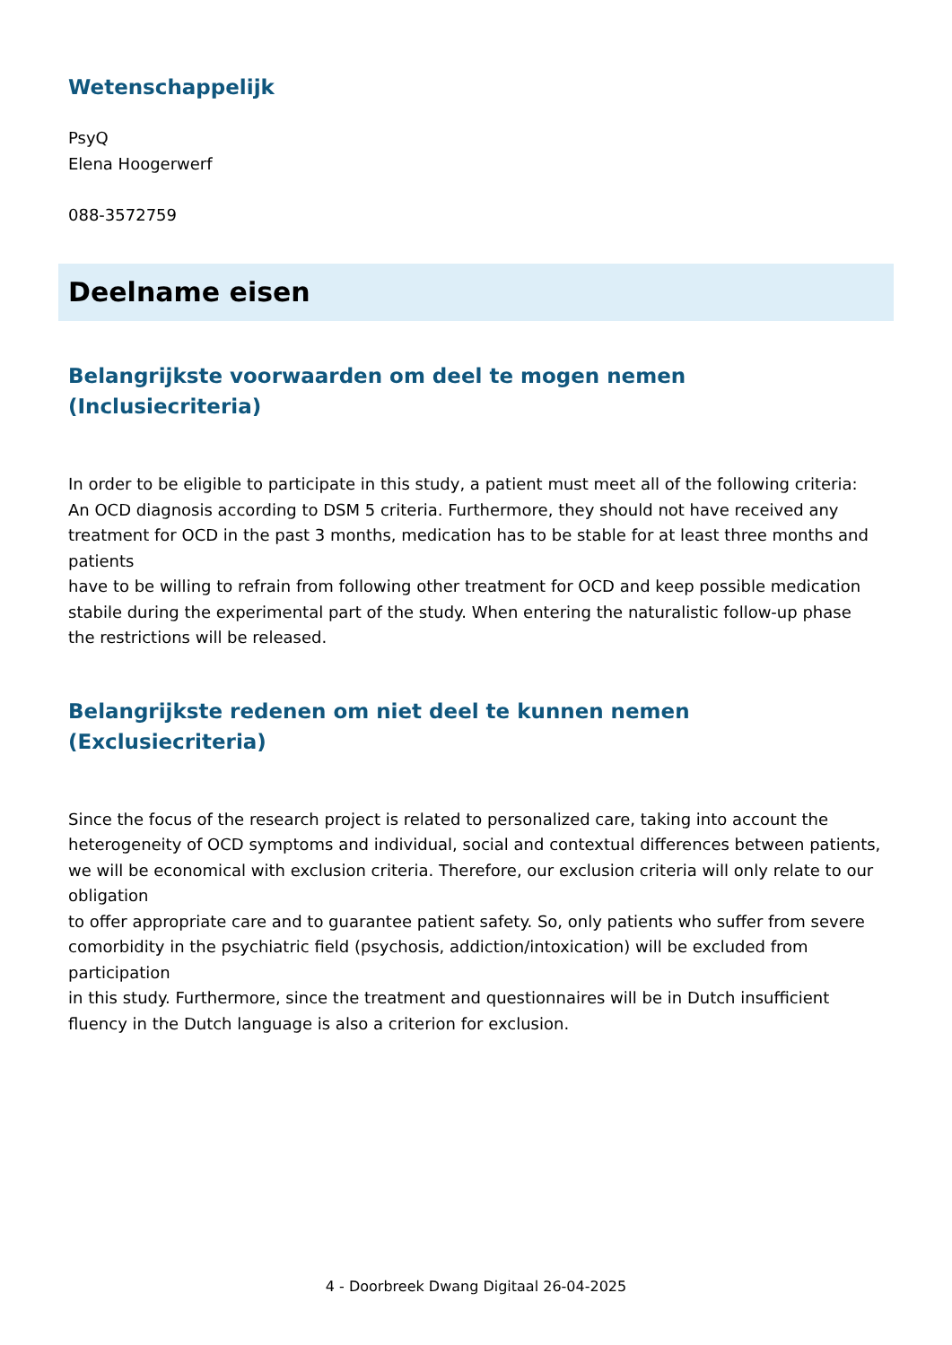Wetenschappelijk
PsyQ
Elena Hoogerwerf
088-3572759
Deelname eisen
Belangrijkste voorwaarden om deel te mogen nemen
(Inclusiecriteria)
In order to be eligible to participate in this study, a patient must meet all of the following criteria:
An OCD diagnosis according to DSM 5 criteria. Furthermore, they should not have received any
treatment for OCD in the past 3 months, medication has to be stable for at least three months and patients
have to be willing to refrain from following other treatment for OCD and keep possible medication
stabile during the experimental part of the study. When entering the naturalistic follow-up phase
the restrictions will be released.
Belangrijkste redenen om niet deel te kunnen nemen
(Exclusiecriteria)
Since the focus of the research project is related to personalized care, taking into account the heterogeneity of OCD symptoms and individual, social and contextual differences between patients,
we will be economical with exclusion criteria. Therefore, our exclusion criteria will only relate to our obligation
to offer appropriate care and to guarantee patient safety. So, only patients who suffer from severe
comorbidity in the psychiatric field (psychosis, addiction/intoxication) will be excluded from participation
in this study. Furthermore, since the treatment and questionnaires will be in Dutch insufficient
fluency in the Dutch language is also a criterion for exclusion.
4 - Doorbreek Dwang Digitaal 26-04-2025